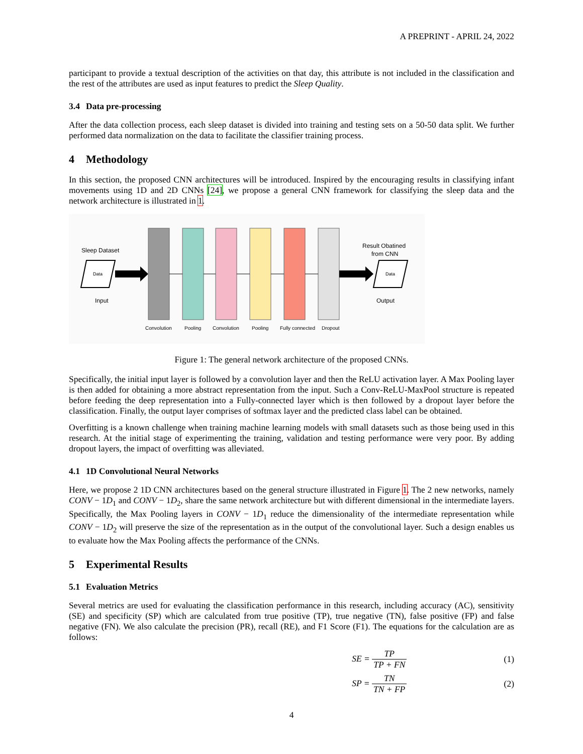A PREPRINT - APRIL 24, 2022
participant to provide a textual description of the activities on that day, this attribute is not included in the classification and the rest of the attributes are used as input features to predict the Sleep Quality.
3.4 Data pre-processing
After the data collection process, each sleep dataset is divided into training and testing sets on a 50-50 data split. We further performed data normalization on the data to facilitate the classifier training process.
4 Methodology
In this section, the proposed CNN architectures will be introduced. Inspired by the encouraging results in classifying infant movements using 1D and 2D CNNs [24], we propose a general CNN framework for classifying the sleep data and the network architecture is illustrated in 1.
Sleep Dataset
Data
Input
Data
Result Obatined
from CNN
Output
Convolution
Pooling
Convolution
Pooling
Fully connected
Dropout
Figure 1: The general network architecture of the proposed CNNs.
Specifically, the initial input layer is followed by a convolution layer and then the ReLU activation layer. A Max Pooling layer is then added for obtaining a more abstract representation from the input. Such a Conv-ReLU-MaxPool structure is repeated before feeding the deep representation into a Fully-connected layer which is then followed by a dropout layer before the classification. Finally, the output layer comprises of softmax layer and the predicted class label can be obtained.
Overfitting is a known challenge when training machine learning models with small datasets such as those being used in this research. At the initial stage of experimenting the training, validation and testing performance were very poor. By adding dropout layers, the impact of overfitting was alleviated.
4.1 1D Convolutional Neural Networks
Here, we propose 2 1D CNN architectures based on the general structure illustrated in Figure 1. The 2 new networks, namely CONV − 1D<sub>1</sub> and CONV − 1D<sub>2</sub>, share the same network architecture but with different dimensional in the intermediate layers. Specifically, the Max Pooling layers in CONV − 1D<sub>1</sub> reduce the dimensionality of the intermediate representation while CONV − 1D<sub>2</sub> will preserve the size of the representation as in the output of the convolutional layer. Such a design enables us to evaluate how the Max Pooling affects the performance of the CNNs.
5 Experimental Results
5.1 Evaluation Metrics
Several metrics are used for evaluating the classification performance in this research, including accuracy (AC), sensitivity (SE) and specificity (SP) which are calculated from true positive (TP), true negative (TN), false positive (FP) and false negative (FN). We also calculate the precision (PR), recall (RE), and F1 Score (F1). The equations for the calculation are as follows:
SE = TP TP + FN (1)
SP = TN TN + FP (2)
4